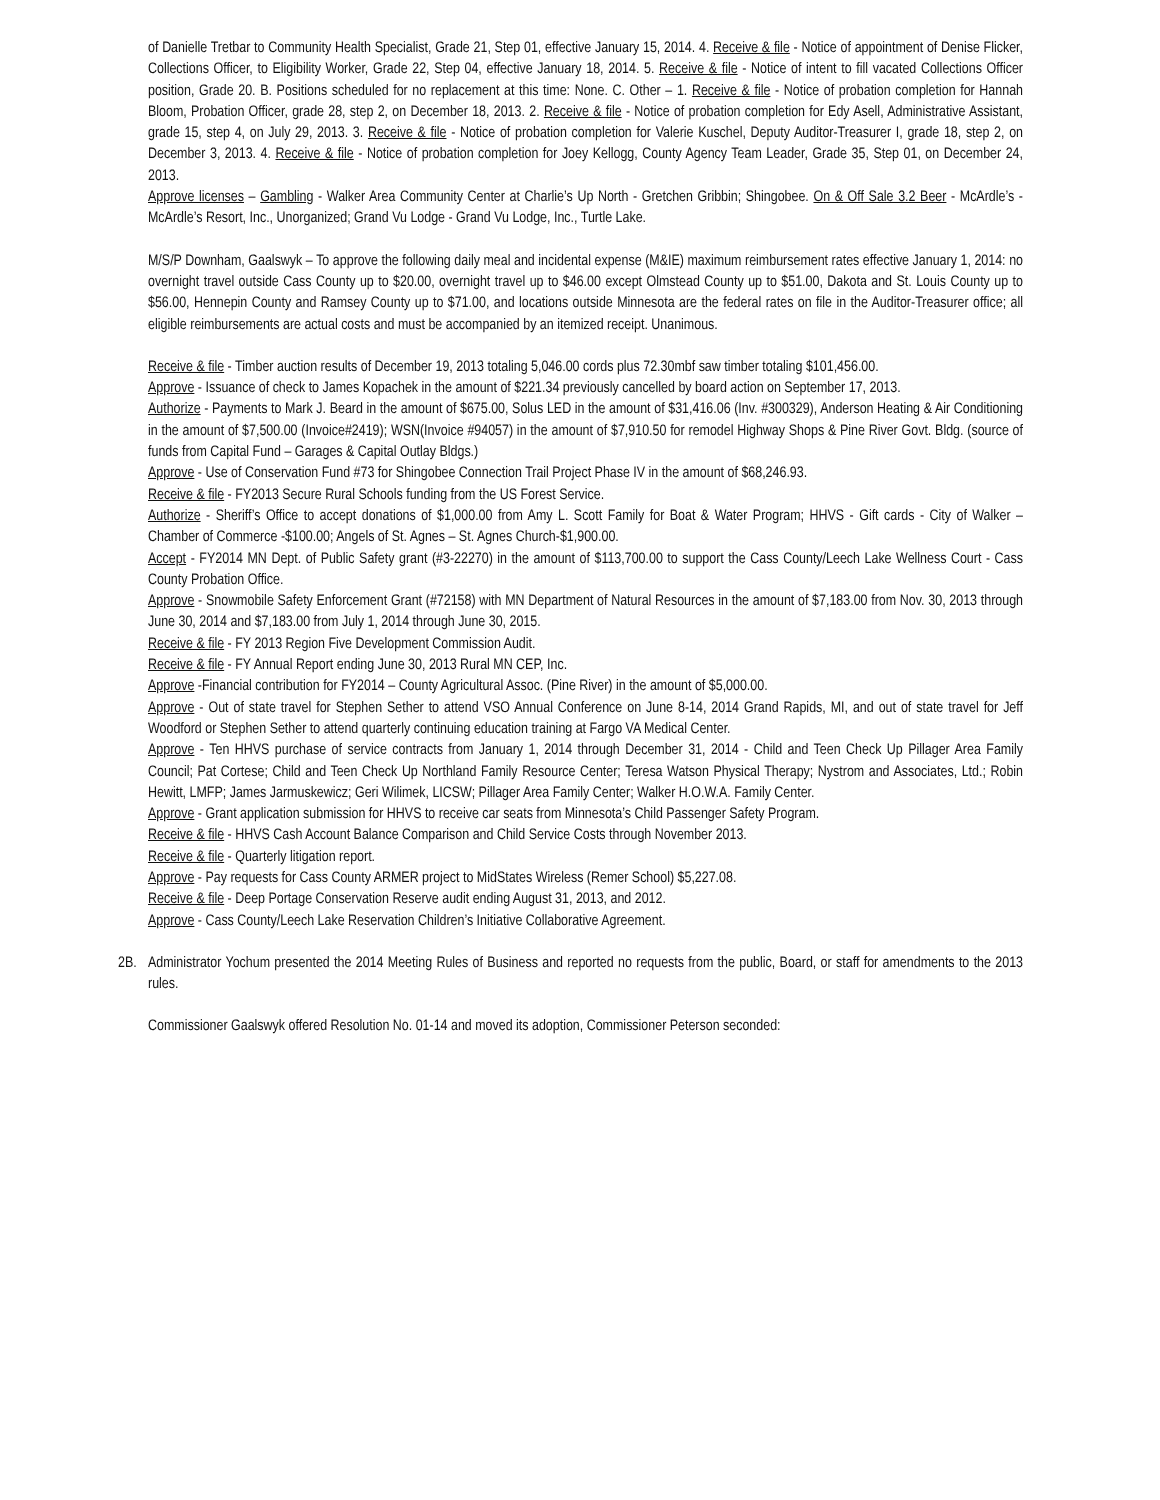of Danielle Tretbar to Community Health Specialist, Grade 21, Step 01, effective January 15, 2014. 4. Receive & file - Notice of appointment of Denise Flicker, Collections Officer, to Eligibility Worker, Grade 22, Step 04, effective January 18, 2014. 5. Receive & file - Notice of intent to fill vacated Collections Officer position, Grade 20. B. Positions scheduled for no replacement at this time: None. C. Other – 1. Receive & file - Notice of probation completion for Hannah Bloom, Probation Officer, grade 28, step 2, on December 18, 2013. 2. Receive & file - Notice of probation completion for Edy Asell, Administrative Assistant, grade 15, step 4, on July 29, 2013. 3. Receive & file - Notice of probation completion for Valerie Kuschel, Deputy Auditor-Treasurer I, grade 18, step 2, on December 3, 2013. 4. Receive & file - Notice of probation completion for Joey Kellogg, County Agency Team Leader, Grade 35, Step 01, on December 24, 2013.
Approve licenses – Gambling - Walker Area Community Center at Charlie’s Up North - Gretchen Gribbin; Shingobee. On & Off Sale 3.2 Beer - McArdle’s - McArdle’s Resort, Inc., Unorganized; Grand Vu Lodge - Grand Vu Lodge, Inc., Turtle Lake.
M/S/P Downham, Gaalswyk – To approve the following daily meal and incidental expense (M&IE) maximum reimbursement rates effective January 1, 2014: no overnight travel outside Cass County up to $20.00, overnight travel up to $46.00 except Olmstead County up to $51.00, Dakota and St. Louis County up to $56.00, Hennepin County and Ramsey County up to $71.00, and locations outside Minnesota are the federal rates on file in the Auditor-Treasurer office; all eligible reimbursements are actual costs and must be accompanied by an itemized receipt. Unanimous.
Receive & file - Timber auction results of December 19, 2013 totaling 5,046.00 cords plus 72.30mbf saw timber totaling $101,456.00.
Approve - Issuance of check to James Kopachek in the amount of $221.34 previously cancelled by board action on September 17, 2013.
Authorize - Payments to Mark J. Beard in the amount of $675.00, Solus LED in the amount of $31,416.06 (Inv. #300329), Anderson Heating & Air Conditioning in the amount of $7,500.00 (Invoice#2419); WSN(Invoice #94057) in the amount of $7,910.50 for remodel Highway Shops & Pine River Govt. Bldg. (source of funds from Capital Fund – Garages & Capital Outlay Bldgs.)
Approve - Use of Conservation Fund #73 for Shingobee Connection Trail Project Phase IV in the amount of $68,246.93.
Receive & file - FY2013 Secure Rural Schools funding from the US Forest Service.
Authorize - Sheriff’s Office to accept donations of $1,000.00 from Amy L. Scott Family for Boat & Water Program; HHVS - Gift cards - City of Walker – Chamber of Commerce -$100.00; Angels of St. Agnes – St. Agnes Church-$1,900.00.
Accept - FY2014 MN Dept. of Public Safety grant (#3-22270) in the amount of $113,700.00 to support the Cass County/Leech Lake Wellness Court - Cass County Probation Office.
Approve - Snowmobile Safety Enforcement Grant (#72158) with MN Department of Natural Resources in the amount of $7,183.00 from Nov. 30, 2013 through June 30, 2014 and $7,183.00 from July 1, 2014 through June 30, 2015.
Receive & file - FY 2013 Region Five Development Commission Audit.
Receive & file - FY Annual Report ending June 30, 2013 Rural MN CEP, Inc.
Approve -Financial contribution for FY2014 – County Agricultural Assoc. (Pine River) in the amount of $5,000.00.
Approve - Out of state travel for Stephen Sether to attend VSO Annual Conference on June 8-14, 2014 Grand Rapids, MI, and out of state travel for Jeff Woodford or Stephen Sether to attend quarterly continuing education training at Fargo VA Medical Center.
Approve - Ten HHVS purchase of service contracts from January 1, 2014 through December 31, 2014 - Child and Teen Check Up Pillager Area Family Council; Pat Cortese; Child and Teen Check Up Northland Family Resource Center; Teresa Watson Physical Therapy; Nystrom and Associates, Ltd.; Robin Hewitt, LMFP; James Jarmuskewicz; Geri Wilimek, LICSW; Pillager Area Family Center; Walker H.O.W.A. Family Center.
Approve - Grant application submission for HHVS to receive car seats from Minnesota’s Child Passenger Safety Program.
Receive & file - HHVS Cash Account Balance Comparison and Child Service Costs through November 2013.
Receive & file - Quarterly litigation report.
Approve - Pay requests for Cass County ARMER project to MidStates Wireless (Remer School) $5,227.08.
Receive & file - Deep Portage Conservation Reserve audit ending August 31, 2013, and 2012.
Approve - Cass County/Leech Lake Reservation Children’s Initiative Collaborative Agreement.
2B. Administrator Yochum presented the 2014 Meeting Rules of Business and reported no requests from the public, Board, or staff for amendments to the 2013 rules.
Commissioner Gaalswyk offered Resolution No. 01-14 and moved its adoption, Commissioner Peterson seconded: